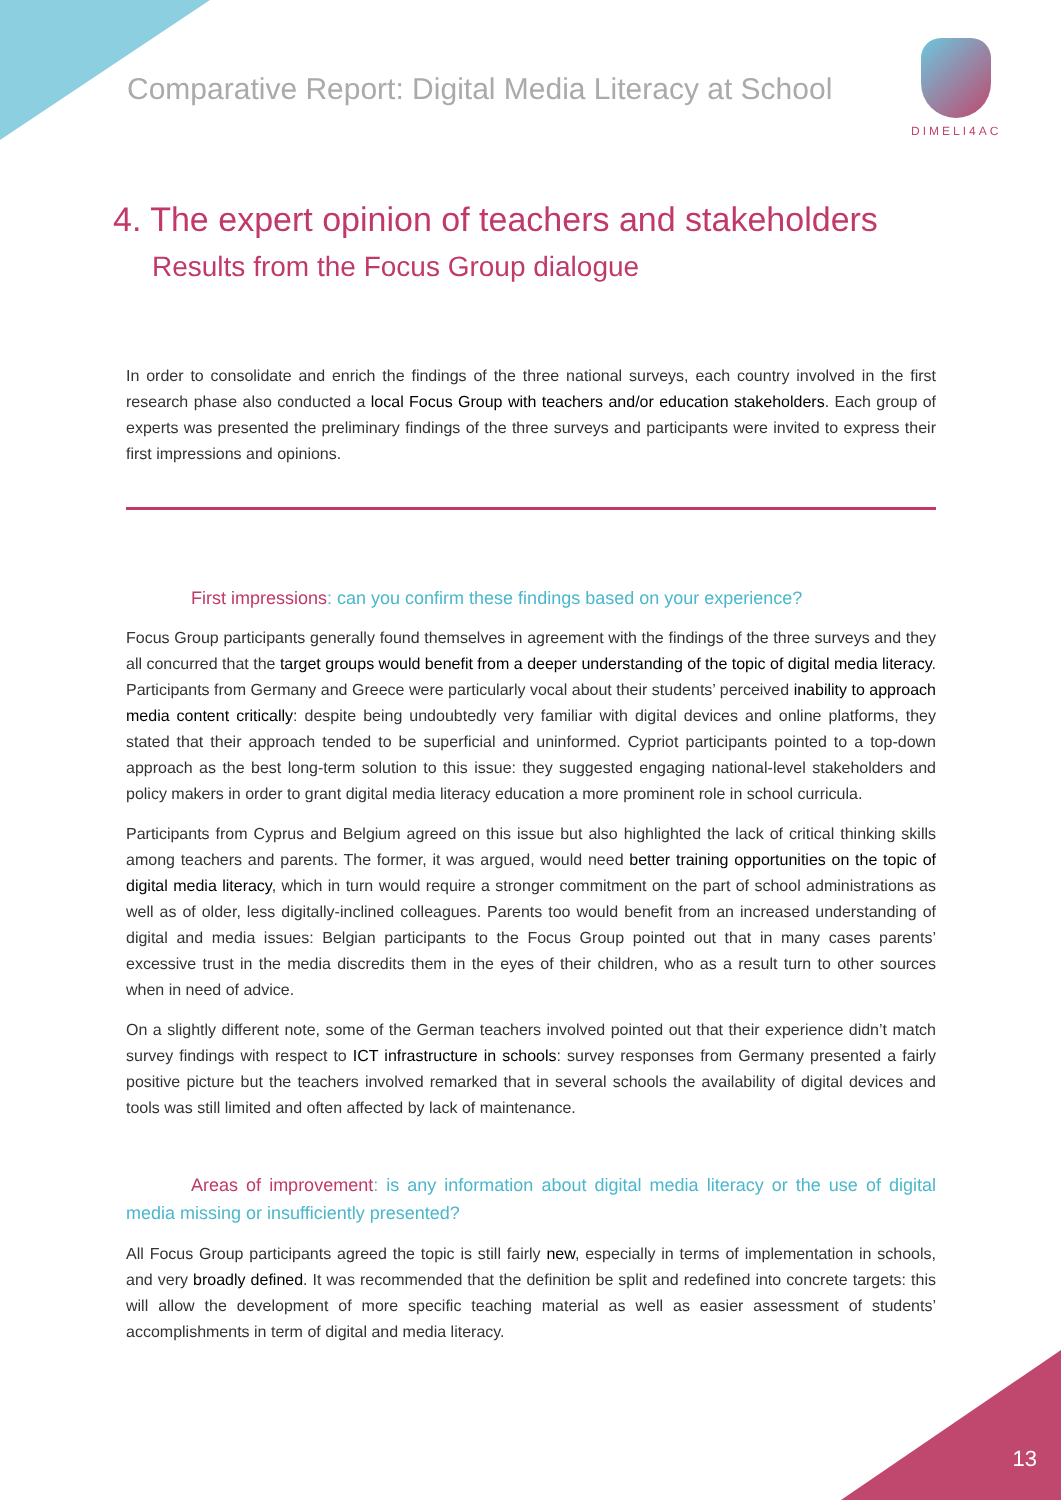Comparative Report: Digital Media Literacy at School
DIMELI4AC
4. The expert opinion of teachers and stakeholders
Results from the Focus Group dialogue
In order to consolidate and enrich the findings of the three national surveys, each country involved in the first research phase also conducted a local Focus Group with teachers and/or education stakeholders. Each group of experts was presented the preliminary findings of the three surveys and participants were invited to express their first impressions and opinions.
First impressions: can you confirm these findings based on your experience?
Focus Group participants generally found themselves in agreement with the findings of the three surveys and they all concurred that the target groups would benefit from a deeper understanding of the topic of digital media literacy. Participants from Germany and Greece were particularly vocal about their students’ perceived inability to approach media content critically: despite being undoubtedly very familiar with digital devices and online platforms, they stated that their approach tended to be superficial and uninformed. Cypriot participants pointed to a top-down approach as the best long-term solution to this issue: they suggested engaging national-level stakeholders and policy makers in order to grant digital media literacy education a more prominent role in school curricula.
Participants from Cyprus and Belgium agreed on this issue but also highlighted the lack of critical thinking skills among teachers and parents. The former, it was argued, would need better training opportunities on the topic of digital media literacy, which in turn would require a stronger commitment on the part of school administrations as well as of older, less digitally-inclined colleagues. Parents too would benefit from an increased understanding of digital and media issues: Belgian participants to the Focus Group pointed out that in many cases parents’ excessive trust in the media discredits them in the eyes of their children, who as a result turn to other sources when in need of advice.
On a slightly different note, some of the German teachers involved pointed out that their experience didn’t match survey findings with respect to ICT infrastructure in schools: survey responses from Germany presented a fairly positive picture but the teachers involved remarked that in several schools the availability of digital devices and tools was still limited and often affected by lack of maintenance.
Areas of improvement: is any information about digital media literacy or the use of digital media missing or insufficiently presented?
All Focus Group participants agreed the topic is still fairly new, especially in terms of implementation in schools, and very broadly defined. It was recommended that the definition be split and redefined into concrete targets: this will allow the development of more specific teaching material as well as easier assessment of students’ accomplishments in term of digital and media literacy.
13